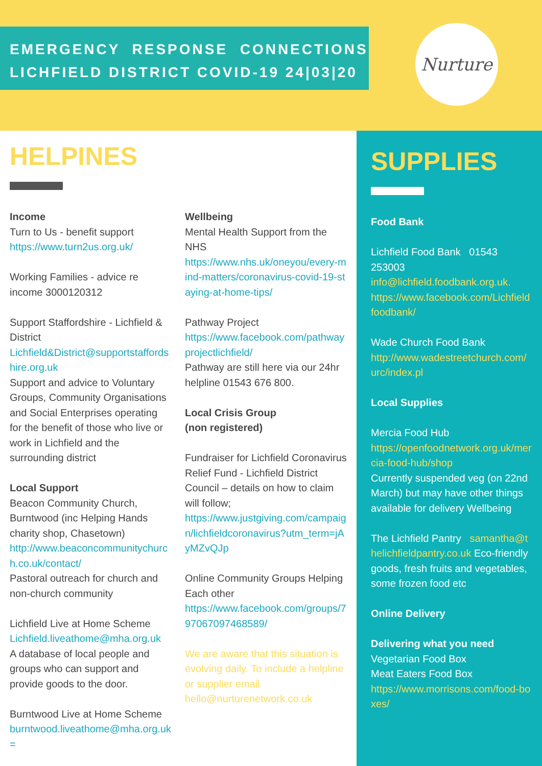EMERGENCY RESPONSE CONNECTIONS
LICHFIELD DISTRICT COVID-19 24|03|20
Nurture
HELPINES
Income
Turn to Us - benefit support
https://www.turn2us.org.uk/
Working Families - advice re income 3000120312
Support Staffordshire - Lichfield & District
Lichfield&District@supportstaffordshire.org.uk
Support and advice to Voluntary Groups, Community Organisations and Social Enterprises operating for the benefit of those who live or work in Lichfield and the surrounding district
Local Support
Beacon Community Church, Burntwood (inc Helping Hands charity shop, Chasetown)
http://www.beaconcommunitychurch.co.uk/contact/
Pastoral outreach for church and non-church community
Lichfield Live at Home Scheme
Lichfield.liveathome@mha.org.uk
A database of local people and groups who can support and provide goods to the door.
Burntwood Live at Home Scheme
burntwood.liveathome@mha.org.uk
=
Wellbeing
Mental Health Support from the NHS
https://www.nhs.uk/oneyou/every-mind-matters/coronavirus-covid-19-staying-at-home-tips/
Pathway Project
https://www.facebook.com/pathwayprojectlichfield/
Pathway are still here via our 24hr helpline 01543 676 800.
Local Crisis Group
(non registered)
Fundraiser for Lichfield Coronavirus Relief Fund - Lichfield District Council – details on how to claim will follow;
https://www.justgiving.com/campaign/lichfieldcoronavirus?utm_term=jAyMZvQJp
Online Community Groups Helping Each other
https://www.facebook.com/groups/797067097468589/
We are aware that this situation is evolving daily. To include a helpline or supplier email hello@nurturenetwork.co.uk
SUPPLIES
Food Bank
Lichfield Food Bank 01543 253003
info@lichfield.foodbank.org.uk.
https://www.facebook.com/Lichfieldfoodbank/
Wade Church Food Bank
http://www.wadestreetchurch.com/urc/index.pl
Local Supplies
Mercia Food Hub
https://openfoodnetwork.org.uk/mercia-food-hub/shop
Currently suspended veg (on 22nd March) but may have other things available for delivery Wellbeing
The Lichfield Pantry samantha@thelichfieldpantry.co.uk Eco-friendly goods, fresh fruits and vegetables, some frozen food etc
Online Delivery
Delivering what you need
Vegetarian Food Box
Meat Eaters Food Box
https://www.morrisons.com/food-boxes/